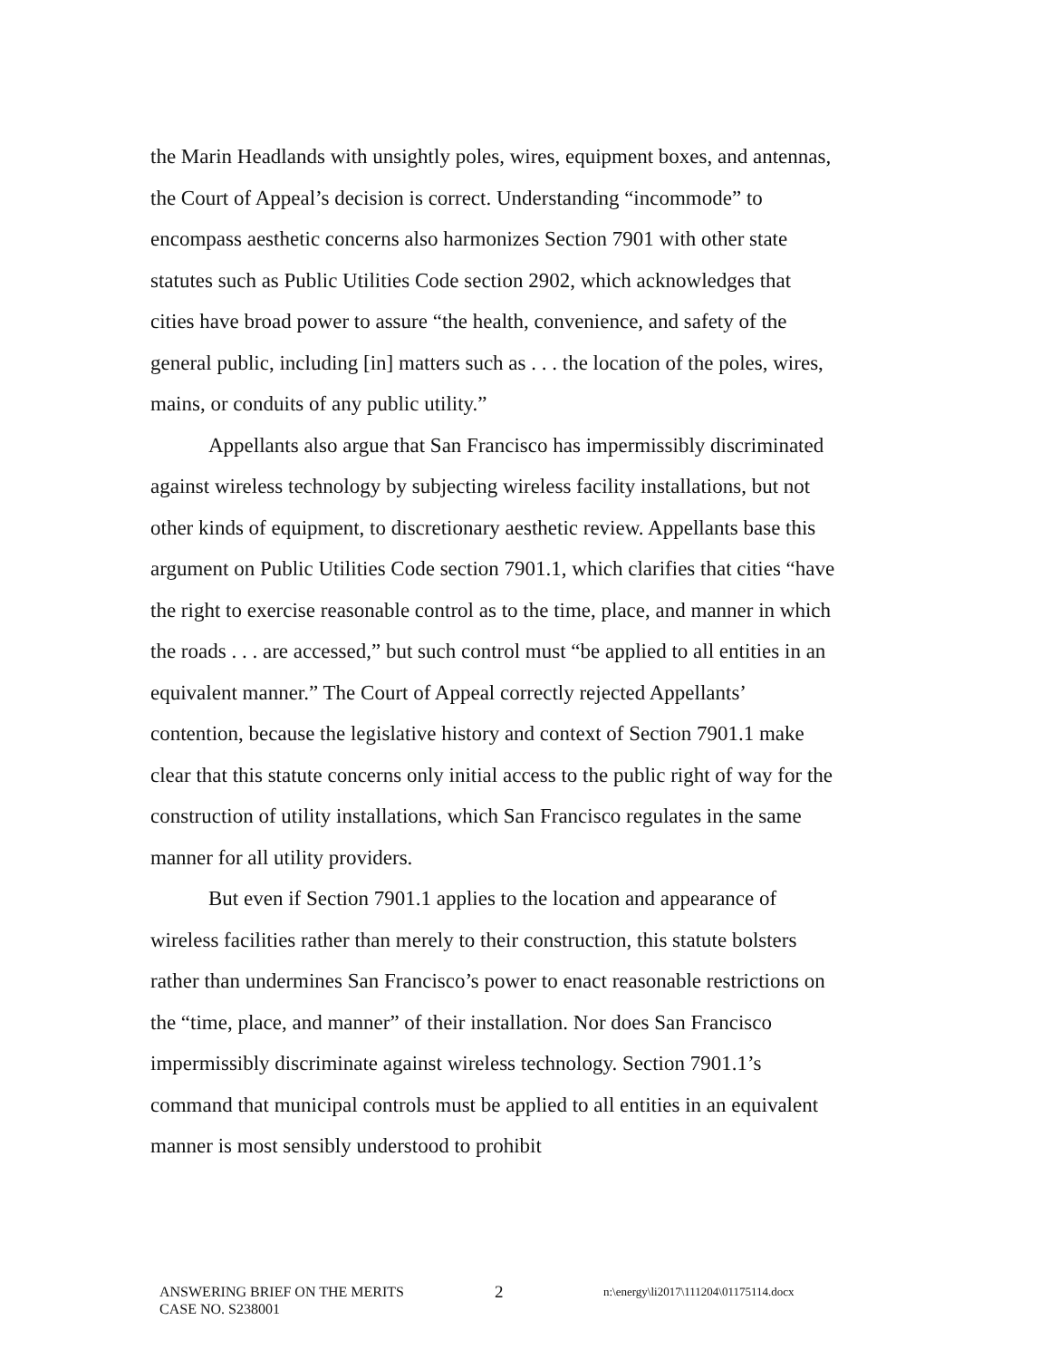the Marin Headlands with unsightly poles, wires, equipment boxes, and antennas, the Court of Appeal’s decision is correct. Understanding “incommode” to encompass aesthetic concerns also harmonizes Section 7901 with other state statutes such as Public Utilities Code section 2902, which acknowledges that cities have broad power to assure “the health, convenience, and safety of the general public, including [in] matters such as . . . the location of the poles, wires, mains, or conduits of any public utility.”
Appellants also argue that San Francisco has impermissibly discriminated against wireless technology by subjecting wireless facility installations, but not other kinds of equipment, to discretionary aesthetic review. Appellants base this argument on Public Utilities Code section 7901.1, which clarifies that cities “have the right to exercise reasonable control as to the time, place, and manner in which the roads . . . are accessed,” but such control must “be applied to all entities in an equivalent manner.” The Court of Appeal correctly rejected Appellants’ contention, because the legislative history and context of Section 7901.1 make clear that this statute concerns only initial access to the public right of way for the construction of utility installations, which San Francisco regulates in the same manner for all utility providers.
But even if Section 7901.1 applies to the location and appearance of wireless facilities rather than merely to their construction, this statute bolsters rather than undermines San Francisco’s power to enact reasonable restrictions on the “time, place, and manner” of their installation. Nor does San Francisco impermissibly discriminate against wireless technology. Section 7901.1’s command that municipal controls must be applied to all entities in an equivalent manner is most sensibly understood to prohibit
ANSWERING BRIEF ON THE MERITS
CASE NO. S238001
2
n:\energy\li2017\111204\01175114.docx